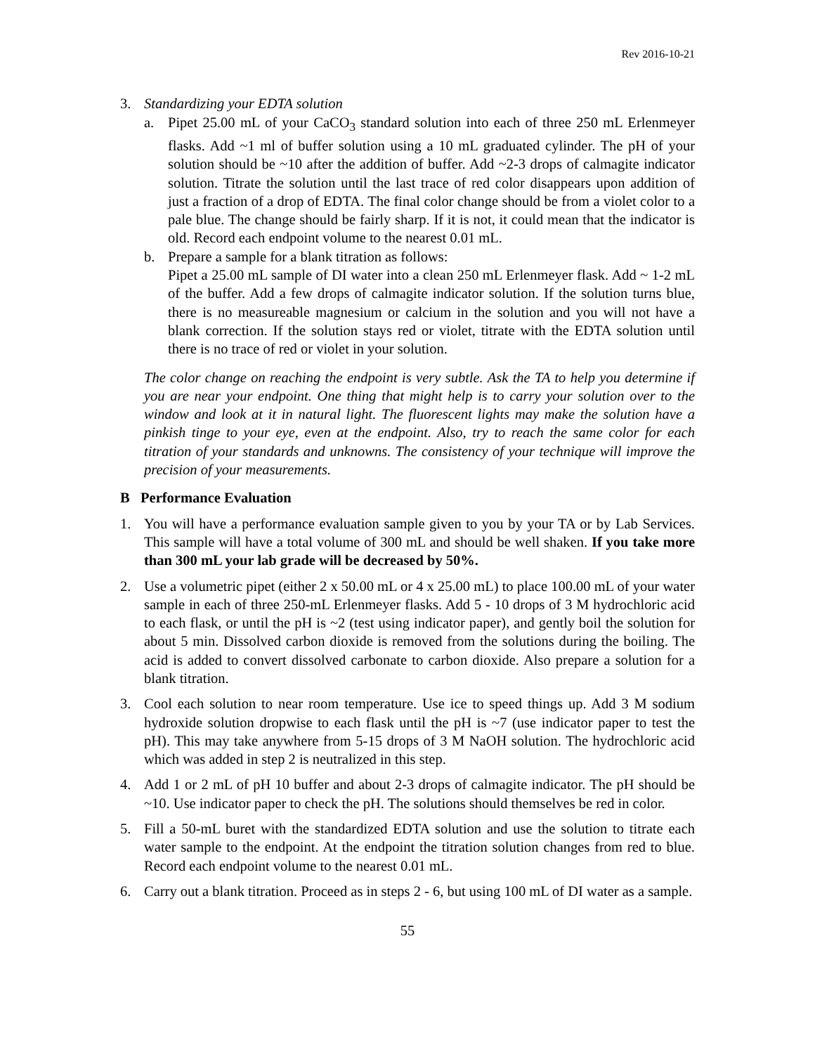Rev 2016-10-21
3. Standardizing your EDTA solution
a. Pipet 25.00 mL of your CaCO<sub>3</sub> standard solution into each of three 250 mL Erlenmeyer flasks. Add ~1 ml of buffer solution using a 10 mL graduated cylinder. The pH of your solution should be ~10 after the addition of buffer. Add ~2-3 drops of calmagite indicator solution. Titrate the solution until the last trace of red color disappears upon addition of just a fraction of a drop of EDTA. The final color change should be from a violet color to a pale blue. The change should be fairly sharp. If it is not, it could mean that the indicator is old. Record each endpoint volume to the nearest 0.01 mL.
b. Prepare a sample for a blank titration as follows:
Pipet a 25.00 mL sample of DI water into a clean 250 mL Erlenmeyer flask. Add ~ 1-2 mL of the buffer. Add a few drops of calmagite indicator solution. If the solution turns blue, there is no measureable magnesium or calcium in the solution and you will not have a blank correction. If the solution stays red or violet, titrate with the EDTA solution until there is no trace of red or violet in your solution.
The color change on reaching the endpoint is very subtle. Ask the TA to help you determine if you are near your endpoint. One thing that might help is to carry your solution over to the window and look at it in natural light. The fluorescent lights may make the solution have a pinkish tinge to your eye, even at the endpoint. Also, try to reach the same color for each titration of your standards and unknowns. The consistency of your technique will improve the precision of your measurements.
B Performance Evaluation
1. You will have a performance evaluation sample given to you by your TA or by Lab Services. This sample will have a total volume of 300 mL and should be well shaken. If you take more than 300 mL your lab grade will be decreased by 50%.
2. Use a volumetric pipet (either 2 x 50.00 mL or 4 x 25.00 mL) to place 100.00 mL of your water sample in each of three 250-mL Erlenmeyer flasks. Add 5 - 10 drops of 3 M hydrochloric acid to each flask, or until the pH is ~2 (test using indicator paper), and gently boil the solution for about 5 min. Dissolved carbon dioxide is removed from the solutions during the boiling. The acid is added to convert dissolved carbonate to carbon dioxide. Also prepare a solution for a blank titration.
3. Cool each solution to near room temperature. Use ice to speed things up. Add 3 M sodium hydroxide solution dropwise to each flask until the pH is ~7 (use indicator paper to test the pH). This may take anywhere from 5-15 drops of 3 M NaOH solution. The hydrochloric acid which was added in step 2 is neutralized in this step.
4. Add 1 or 2 mL of pH 10 buffer and about 2-3 drops of calmagite indicator. The pH should be ~10. Use indicator paper to check the pH. The solutions should themselves be red in color.
5. Fill a 50-mL buret with the standardized EDTA solution and use the solution to titrate each water sample to the endpoint. At the endpoint the titration solution changes from red to blue. Record each endpoint volume to the nearest 0.01 mL.
6. Carry out a blank titration. Proceed as in steps 2 - 6, but using 100 mL of DI water as a sample.
55